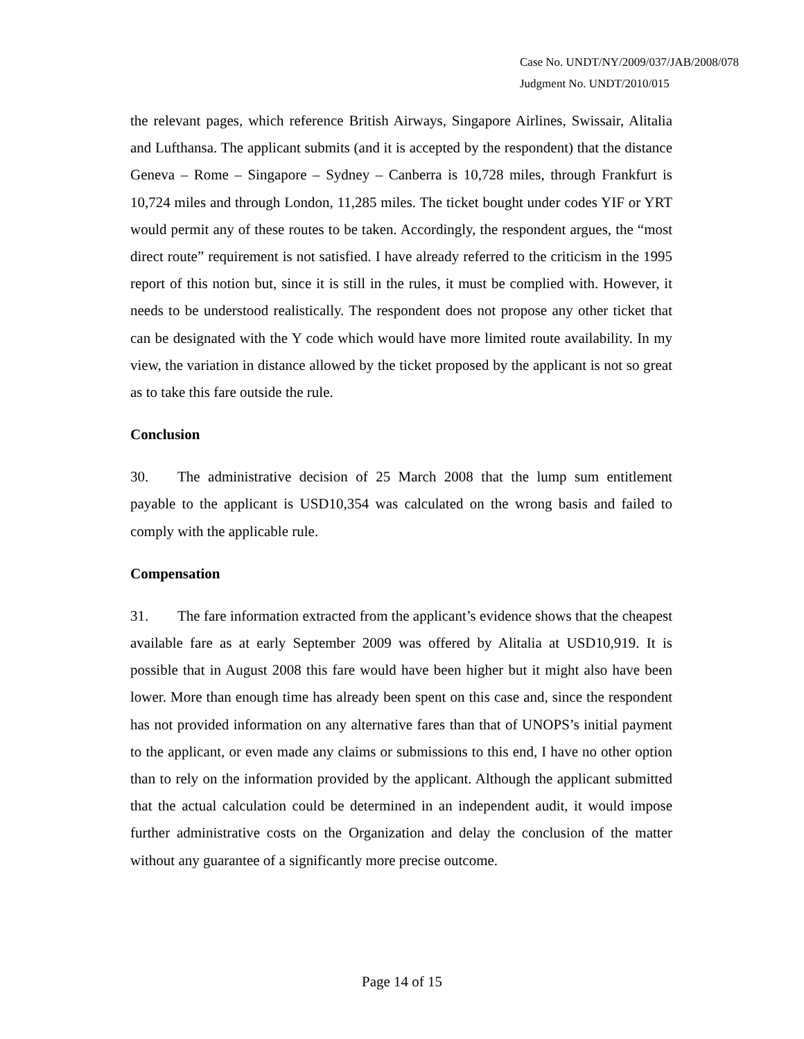Case No. UNDT/NY/2009/037/JAB/2008/078
Judgment No. UNDT/2010/015
the relevant pages, which reference British Airways, Singapore Airlines, Swissair, Alitalia and Lufthansa. The applicant submits (and it is accepted by the respondent) that the distance Geneva – Rome – Singapore – Sydney – Canberra is 10,728 miles, through Frankfurt is 10,724 miles and through London, 11,285 miles. The ticket bought under codes YIF or YRT would permit any of these routes to be taken. Accordingly, the respondent argues, the “most direct route” requirement is not satisfied. I have already referred to the criticism in the 1995 report of this notion but, since it is still in the rules, it must be complied with. However, it needs to be understood realistically. The respondent does not propose any other ticket that can be designated with the Y code which would have more limited route availability. In my view, the variation in distance allowed by the ticket proposed by the applicant is not so great as to take this fare outside the rule.
Conclusion
30. The administrative decision of 25 March 2008 that the lump sum entitlement payable to the applicant is USD10,354 was calculated on the wrong basis and failed to comply with the applicable rule.
Compensation
31. The fare information extracted from the applicant’s evidence shows that the cheapest available fare as at early September 2009 was offered by Alitalia at USD10,919. It is possible that in August 2008 this fare would have been higher but it might also have been lower. More than enough time has already been spent on this case and, since the respondent has not provided information on any alternative fares than that of UNOPS’s initial payment to the applicant, or even made any claims or submissions to this end, I have no other option than to rely on the information provided by the applicant. Although the applicant submitted that the actual calculation could be determined in an independent audit, it would impose further administrative costs on the Organization and delay the conclusion of the matter without any guarantee of a significantly more precise outcome.
Page 14 of 15